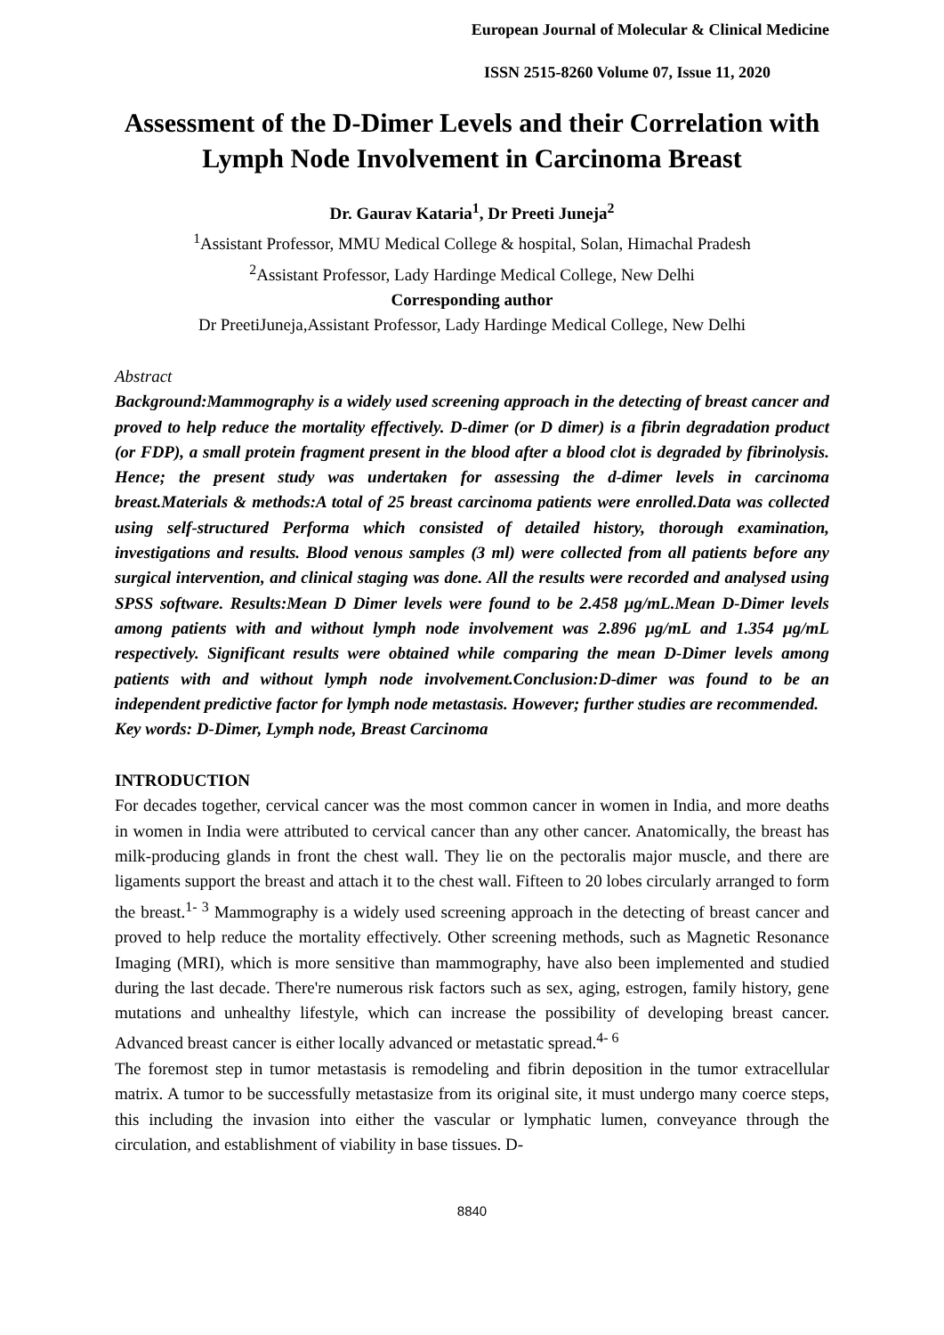European Journal of Molecular & Clinical Medicine
ISSN 2515-8260 Volume 07, Issue 11, 2020
Assessment of the D-Dimer Levels and their Correlation with Lymph Node Involvement in Carcinoma Breast
Dr. Gaurav Kataria<sup>1</sup>, Dr Preeti Juneja<sup>2</sup>
<sup>1</sup> Assistant Professor, MMU Medical College & hospital, Solan, Himachal Pradesh
<sup>2</sup> Assistant Professor, Lady Hardinge Medical College, New Delhi
Corresponding author
Dr PreetiJuneja,Assistant Professor, Lady Hardinge Medical College, New Delhi
Abstract
Background:Mammography is a widely used screening approach in the detecting of breast cancer and proved to help reduce the mortality effectively. D-dimer (or D dimer) is a fibrin degradation product (or FDP), a small protein fragment present in the blood after a blood clot is degraded by fibrinolysis. Hence; the present study was undertaken for assessing the d-dimer levels in carcinoma breast.Materials & methods:A total of 25 breast carcinoma patients were enrolled.Data was collected using self-structured Performa which consisted of detailed history, thorough examination, investigations and results. Blood venous samples (3 ml) were collected from all patients before any surgical intervention, and clinical staging was done. All the results were recorded and analysed using SPSS software. Results:Mean D Dimer levels were found to be 2.458 μg/mL.Mean D-Dimer levels among patients with and without lymph node involvement was 2.896 μg/mL and 1.354 μg/mL respectively. Significant results were obtained while comparing the mean D-Dimer levels among patients with and without lymph node involvement.Conclusion:D-dimer was found to be an independent predictive factor for lymph node metastasis. However; further studies are recommended.
Key words: D-Dimer, Lymph node, Breast Carcinoma
INTRODUCTION
For decades together, cervical cancer was the most common cancer in women in India, and more deaths in women in India were attributed to cervical cancer than any other cancer. Anatomically, the breast has milk-producing glands in front the chest wall. They lie on the pectoralis major muscle, and there are ligaments support the breast and attach it to the chest wall. Fifteen to 20 lobes circularly arranged to form the breast.<sup>1- 3</sup> Mammography is a widely used screening approach in the detecting of breast cancer and proved to help reduce the mortality effectively. Other screening methods, such as Magnetic Resonance Imaging (MRI), which is more sensitive than mammography, have also been implemented and studied during the last decade. There're numerous risk factors such as sex, aging, estrogen, family history, gene mutations and unhealthy lifestyle, which can increase the possibility of developing breast cancer. Advanced breast cancer is either locally advanced or metastatic spread.<sup>4- 6</sup>
The foremost step in tumor metastasis is remodeling and fibrin deposition in the tumor extracellular matrix. A tumor to be successfully metastasize from its original site, it must undergo many coerce steps, this including the invasion into either the vascular or lymphatic lumen, conveyance through the circulation, and establishment of viability in base tissues. D-
8840